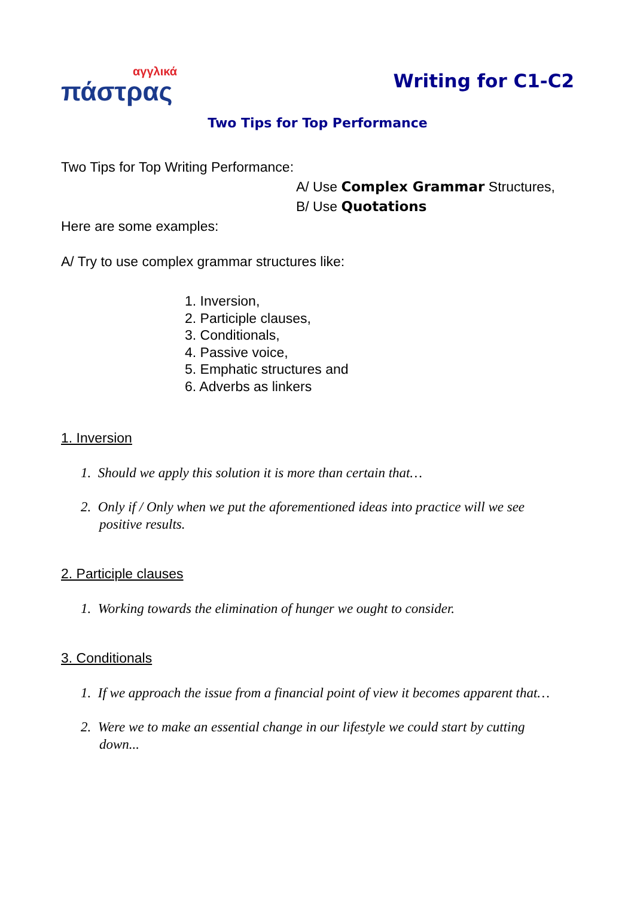αγγλικά
πάστρας
Writing for C1-C2
Two Tips for Top Performance
Two Tips for Top Writing Performance:
A/ Use Complex Grammar Structures,
B/ Use Quotations
Here are some examples:
A/ Try to use complex grammar structures like:
1. Inversion,
2. Participle clauses,
3. Conditionals,
4. Passive voice,
5. Emphatic structures and
6. Adverbs as linkers
1. Inversion
1. Should we apply this solution it is more than certain that…
2. Only if / Only when we put the aforementioned ideas into practice will we see positive results.
2. Participle clauses
1. Working towards the elimination of hunger we ought to consider.
3. Conditionals
1. If we approach the issue from a financial point of view it becomes apparent that…
2. Were we to make an essential change in our lifestyle we could start by cutting down...